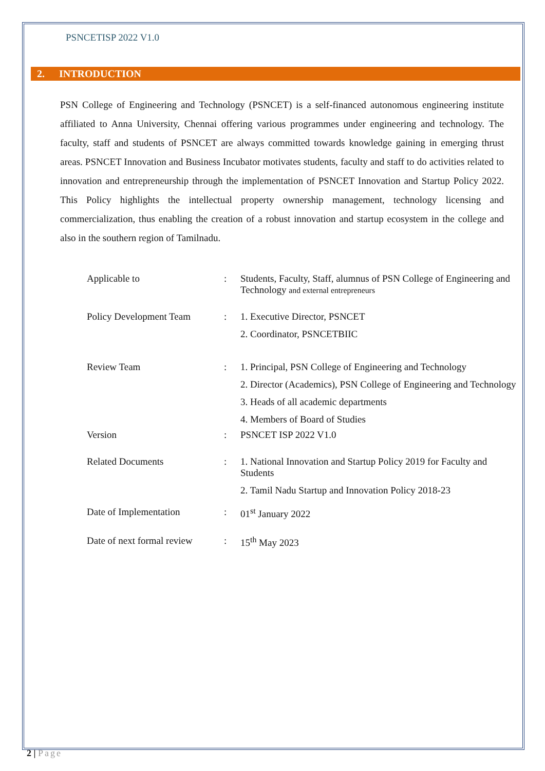PSNCETISP 2022 V1.0
2. INTRODUCTION
PSN College of Engineering and Technology (PSNCET) is a self-financed autonomous engineering institute affiliated to Anna University, Chennai offering various programmes under engineering and technology. The faculty, staff and students of PSNCET are always committed towards knowledge gaining in emerging thrust areas. PSNCET Innovation and Business Incubator motivates students, faculty and staff to do activities related to innovation and entrepreneurship through the implementation of PSNCET Innovation and Startup Policy 2022. This Policy highlights the intellectual property ownership management, technology licensing and commercialization, thus enabling the creation of a robust innovation and startup ecosystem in the college and also in the southern region of Tamilnadu.
| Applicable to | : | Students, Faculty, Staff, alumnus of PSN College of Engineering and Technology and external entrepreneurs |
| Policy Development Team | : | 1. Executive Director, PSNCET 2. Coordinator, PSNCETBIIC |
| Review Team | : | 1. Principal, PSN College of Engineering and Technology 2. Director (Academics), PSN College of Engineering and Technology 3. Heads of all academic departments 4. Members of Board of Studies |
| Version | : | PSNCET ISP 2022 V1.0 |
| Related Documents | : | 1. National Innovation and Startup Policy 2019 for Faculty and Students 2. Tamil Nadu Startup and Innovation Policy 2018-23 |
| Date of Implementation | : | 01<sup>st</sup> January 2022 |
| Date of next formal review | : | 15<sup>th</sup> May 2023 |
2 | Page